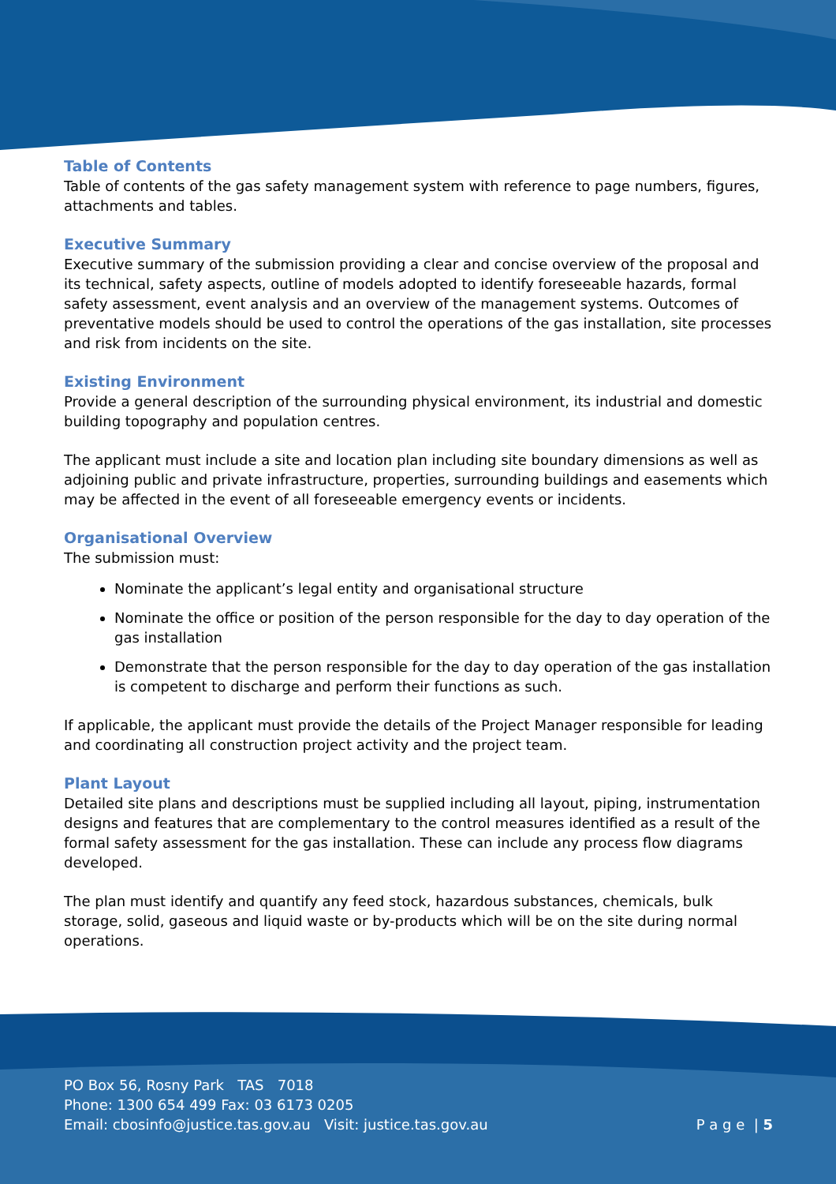Table of Contents
Table of contents of the gas safety management system with reference to page numbers, figures, attachments and tables.
Executive Summary
Executive summary of the submission providing a clear and concise overview of the proposal and its technical, safety aspects, outline of models adopted to identify foreseeable hazards, formal safety assessment, event analysis and an overview of the management systems. Outcomes of preventative models should be used to control the operations of the gas installation, site processes and risk from incidents on the site.
Existing Environment
Provide a general description of the surrounding physical environment, its industrial and domestic building topography and population centres.
The applicant must include a site and location plan including site boundary dimensions as well as adjoining public and private infrastructure, properties, surrounding buildings and easements which may be affected in the event of all foreseeable emergency events or incidents.
Organisational Overview
The submission must:
Nominate the applicant’s legal entity and organisational structure
Nominate the office or position of the person responsible for the day to day operation of the gas installation
Demonstrate that the person responsible for the day to day operation of the gas installation is competent to discharge and perform their functions as such.
If applicable, the applicant must provide the details of the Project Manager responsible for leading and coordinating all construction project activity and the project team.
Plant Layout
Detailed site plans and descriptions must be supplied including all layout, piping, instrumentation designs and features that are complementary to the control measures identified as a result of the formal safety assessment for the gas installation. These can include any process flow diagrams developed.
The plan must identify and quantify any feed stock, hazardous substances, chemicals, bulk storage, solid, gaseous and liquid waste or by-products which will be on the site during normal operations.
PO Box 56, Rosny Park TAS 7018
Phone: 1300 654 499 Fax: 03 6173 0205
Email: cbosinfo@justice.tas.gov.au Visit: justice.tas.gov.au
P a g e | 5